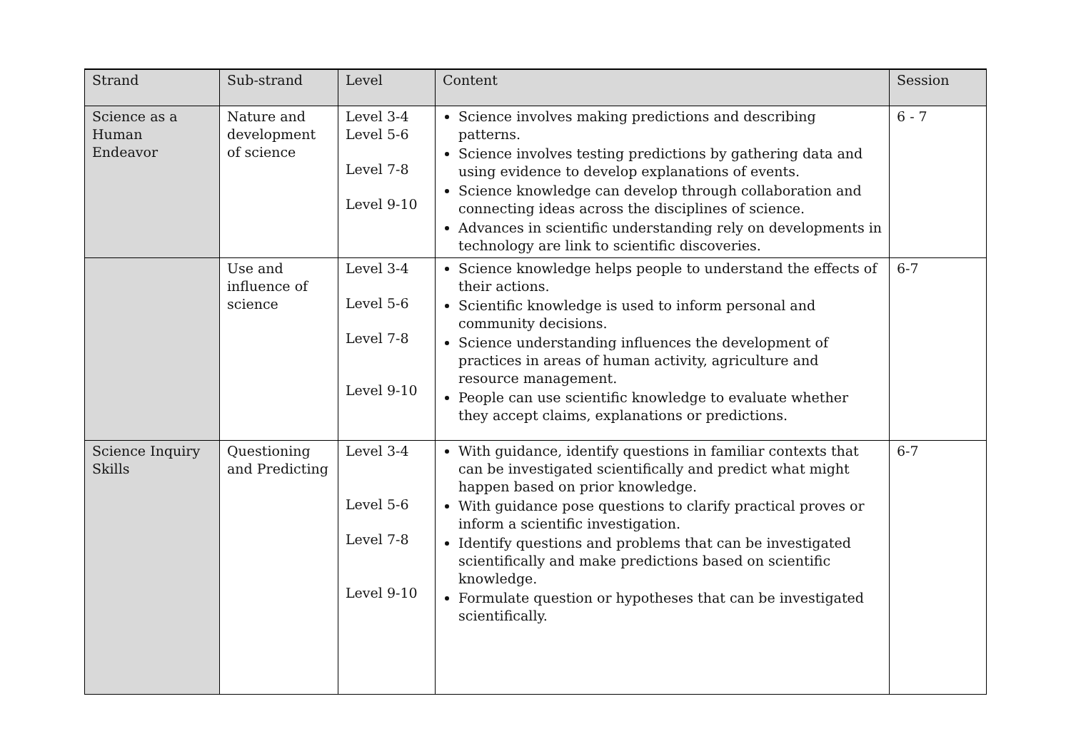| Strand | Sub-strand | Level | Content | Session |
| --- | --- | --- | --- | --- |
| Science as a Human Endeavor | Nature and development of science | Level 3-4 Level 5-6 Level 7-8 Level 9-10 | Science involves making predictions and describing patterns. Science involves testing predictions by gathering data and using evidence to develop explanations of events. Science knowledge can develop through collaboration and connecting ideas across the disciplines of science. Advances in scientific understanding rely on developments in technology are link to scientific discoveries. | 6 - 7 |
| | Use and influence of science | Level 3-4 Level 5-6 Level 7-8 Level 9-10 | Science knowledge helps people to understand the effects of their actions. Scientific knowledge is used to inform personal and community decisions. Science understanding influences the development of practices in areas of human activity, agriculture and resource management. People can use scientific knowledge to evaluate whether they accept claims, explanations or predictions. | 6-7 |
| Science Inquiry Skills | Questioning and Predicting | Level 3-4 Level 5-6 Level 7-8 Level 9-10 | With guidance, identify questions in familiar contexts that can be investigated scientifically and predict what might happen based on prior knowledge. With guidance pose questions to clarify practical proves or inform a scientific investigation. Identify questions and problems that can be investigated scientifically and make predictions based on scientific knowledge. Formulate question or hypotheses that can be investigated scientifically. | 6-7 |